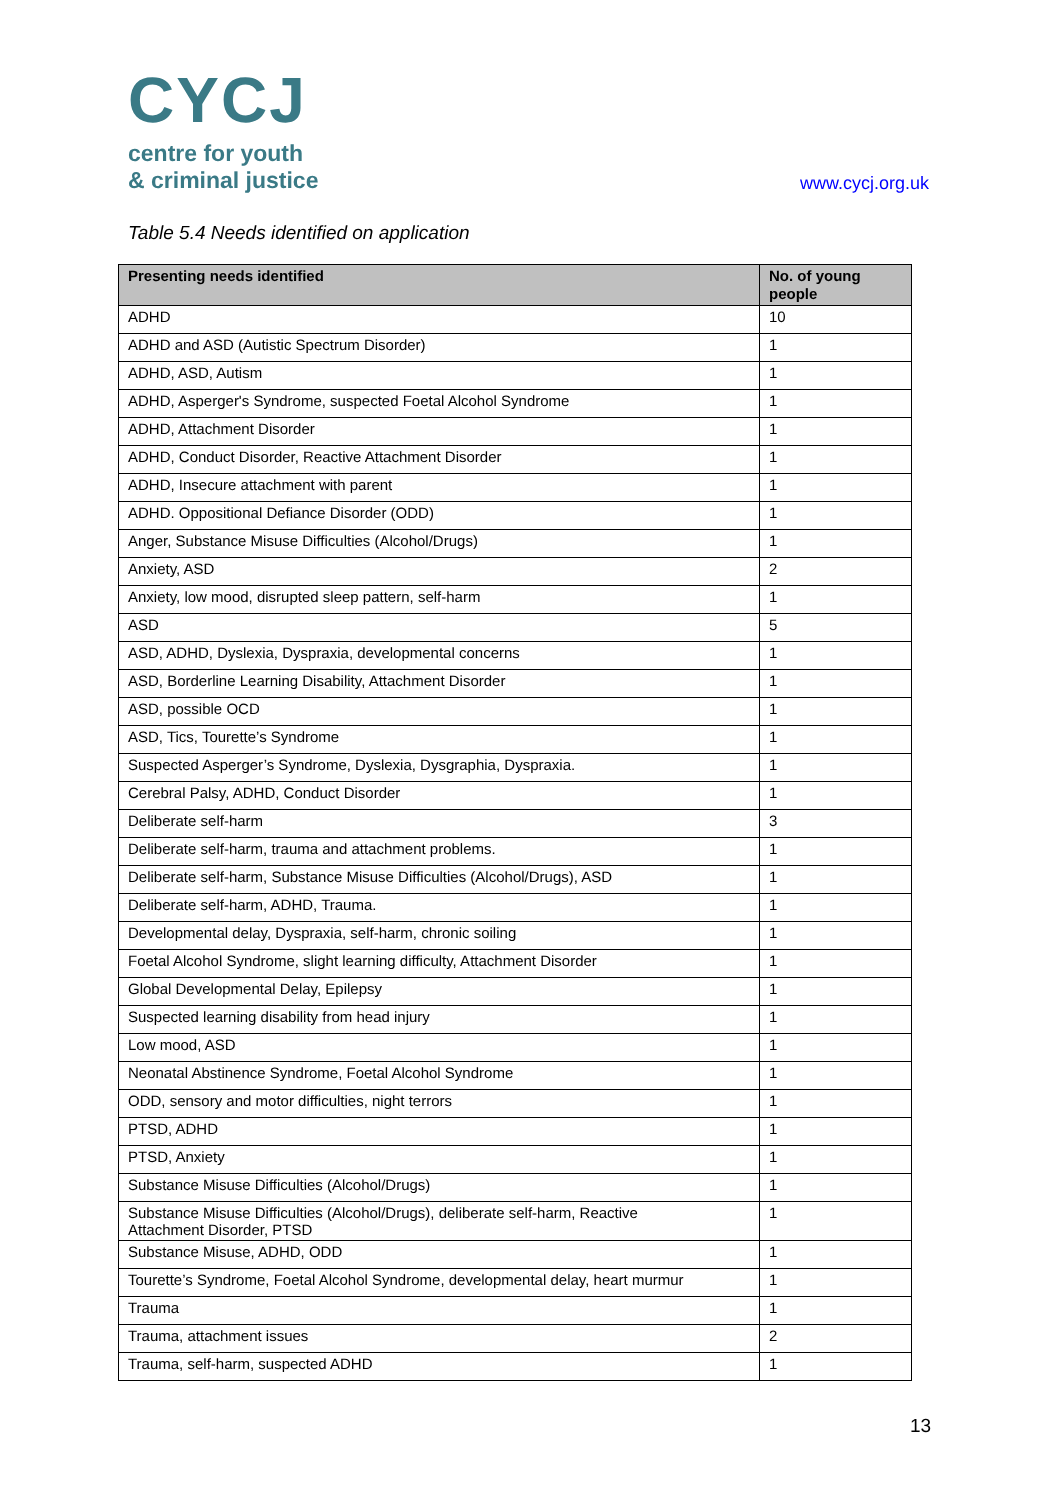CYCJ
centre for youth
& criminal justice
www.cycj.org.uk
Table 5.4 Needs identified on application
| Presenting needs identified | No. of young people |
| --- | --- |
| ADHD | 10 |
| ADHD and ASD (Autistic Spectrum Disorder) | 1 |
| ADHD, ASD, Autism | 1 |
| ADHD, Asperger's Syndrome, suspected Foetal Alcohol Syndrome | 1 |
| ADHD, Attachment Disorder | 1 |
| ADHD, Conduct Disorder, Reactive Attachment Disorder | 1 |
| ADHD, Insecure attachment with parent | 1 |
| ADHD. Oppositional Defiance Disorder (ODD) | 1 |
| Anger, Substance Misuse Difficulties (Alcohol/Drugs) | 1 |
| Anxiety, ASD | 2 |
| Anxiety, low mood, disrupted sleep pattern, self-harm | 1 |
| ASD | 5 |
| ASD, ADHD, Dyslexia, Dyspraxia, developmental concerns | 1 |
| ASD, Borderline Learning Disability, Attachment Disorder | 1 |
| ASD, possible OCD | 1 |
| ASD, Tics, Tourette’s Syndrome | 1 |
| Suspected Asperger’s Syndrome, Dyslexia, Dysgraphia, Dyspraxia. | 1 |
| Cerebral Palsy, ADHD, Conduct Disorder | 1 |
| Deliberate self-harm | 3 |
| Deliberate self-harm, trauma and attachment problems. | 1 |
| Deliberate self-harm, Substance Misuse Difficulties (Alcohol/Drugs), ASD | 1 |
| Deliberate self-harm, ADHD, Trauma. | 1 |
| Developmental delay, Dyspraxia, self-harm, chronic soiling | 1 |
| Foetal Alcohol Syndrome, slight learning difficulty, Attachment Disorder | 1 |
| Global Developmental Delay, Epilepsy | 1 |
| Suspected learning disability from head injury | 1 |
| Low mood, ASD | 1 |
| Neonatal Abstinence Syndrome, Foetal Alcohol Syndrome | 1 |
| ODD, sensory and motor difficulties, night terrors | 1 |
| PTSD, ADHD | 1 |
| PTSD, Anxiety | 1 |
| Substance Misuse Difficulties (Alcohol/Drugs) | 1 |
| Substance Misuse Difficulties (Alcohol/Drugs), deliberate self-harm, Reactive Attachment Disorder, PTSD | 1 |
| Substance Misuse, ADHD, ODD | 1 |
| Tourette’s Syndrome, Foetal Alcohol Syndrome, developmental delay, heart murmur | 1 |
| Trauma | 1 |
| Trauma, attachment issues | 2 |
| Trauma, self-harm, suspected ADHD | 1 |
13